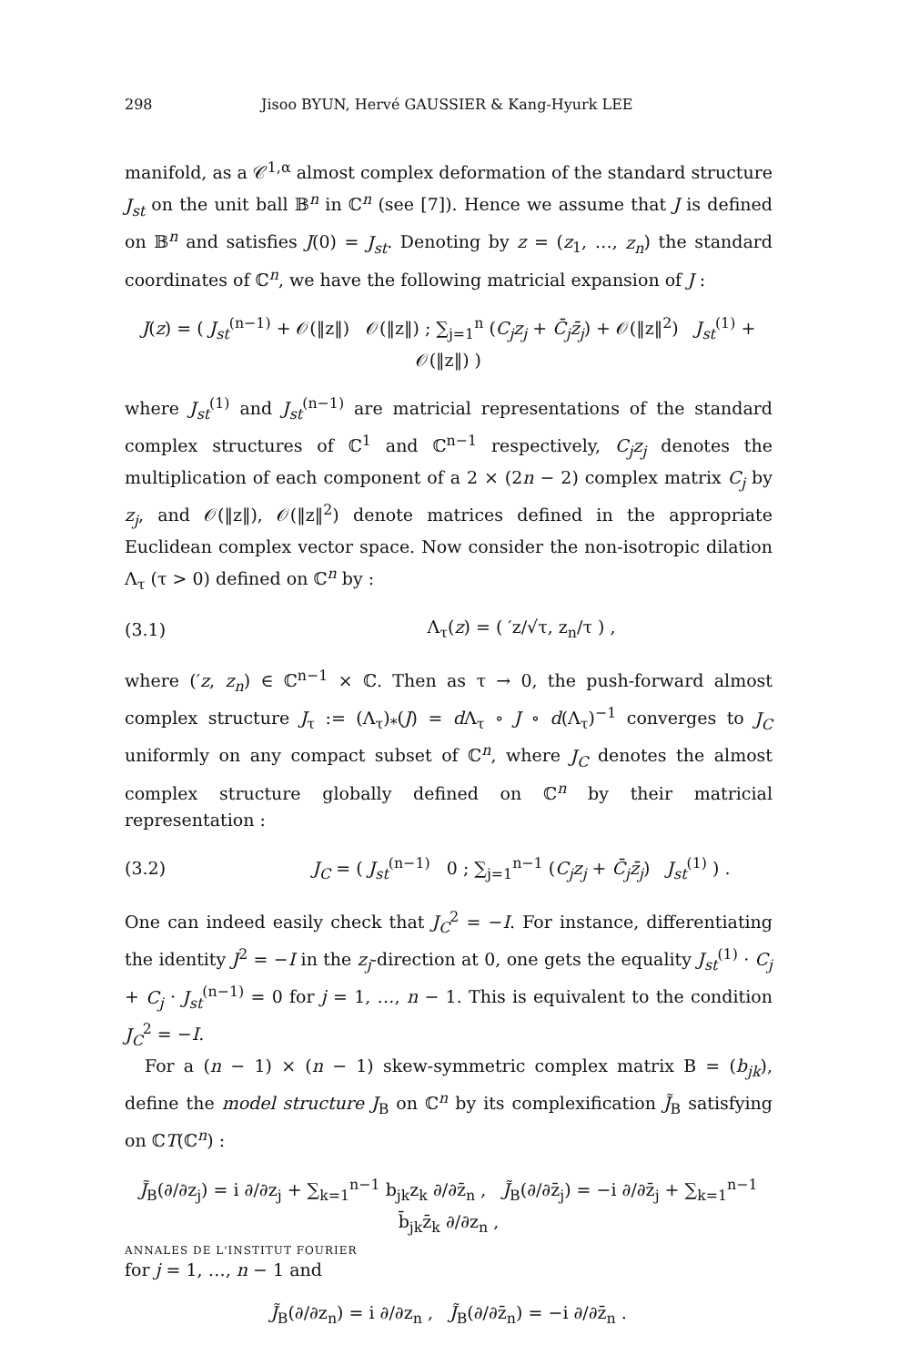298 Jisoo BYUN, Hervé GAUSSIER & Kang-Hyurk LEE
manifold, as a 𝒞<sup>1,α</sup> almost complex deformation of the standard structure J<sub>st</sub> on the unit ball 𝔹<sup>n</sup> in ℂ<sup>n</sup> (see [7]). Hence we assume that J is defined on 𝔹<sup>n</sup> and satisfies J(0) = J<sub>st</sub>. Denoting by z = (z<sub>1</sub>, …, z<sub>n</sub>) the standard coordinates of ℂ<sup>n</sup>, we have the following matricial expansion of J :
J(z) = ( J<sub>st</sub><sup>(n−1)</sup> + 𝒪(‖z‖) 𝒪(‖z‖) ; ∑<sub>j=1</sub><sup>n</sup> (C<sub>j</sub>z<sub>j</sub> + C̄<sub>j</sub>z̄<sub>j</sub>) + 𝒪(‖z‖<sup>2</sup>) J<sub>st</sub><sup>(1)</sup> + 𝒪(‖z‖) )
where J<sub>st</sub><sup>(1)</sup> and J<sub>st</sub><sup>(n−1)</sup> are matricial representations of the standard complex structures of ℂ<sup>1</sup> and ℂ<sup>n−1</sup> respectively, C<sub>j</sub>z<sub>j</sub> denotes the multiplication of each component of a 2 × (2n − 2) complex matrix C<sub>j</sub> by z<sub>j</sub>, and 𝒪(‖z‖), 𝒪(‖z‖<sup>2</sup>) denote matrices defined in the appropriate Euclidean complex vector space. Now consider the non-isotropic dilation Λ<sub>τ</sub> (τ > 0) defined on ℂ<sup>n</sup> by :
(3.1) Λ<sub>τ</sub>(z) = ( ′z/√τ, z<sub>n</sub>/τ ) ,
where (′z, z<sub>n</sub>) ∈ ℂ<sup>n−1</sup> × ℂ. Then as τ → 0, the push-forward almost complex structure J<sub>τ</sub> := (Λ<sub>τ</sub>)<sub>*</sub>(J) = d Λ<sub>τ</sub> ∘ J ∘ d(Λ<sub>τ</sub>)<sup>−1</sup> converges to J<sub>C</sub> uniformly on any compact subset of ℂ<sup>n</sup>, where J<sub>C</sub> denotes the almost complex structure globally defined on ℂ<sup>n</sup> by their matricial representation :
(3.2)
J<sub>C</sub> = ( J<sub>st</sub><sup>(n−1)</sup> 0 ; ∑<sub>j=1</sub><sup>n−1</sup> (C<sub>j</sub>z<sub>j</sub> + C̄<sub>j</sub>z̄<sub>j</sub>) J<sub>st</sub><sup>(1)</sup> ) .
One can indeed easily check that J<sub>C</sub><sup>2</sup> = −I. For instance, differentiating the identity J<sup>2</sup> = −I in the z<sub>j</sub>-direction at 0, one gets the equality J<sub>st</sub><sup>(1)</sup> · C<sub>j</sub> + C<sub>j</sub> · J<sub>st</sub><sup>(n−1)</sup> = 0 for j = 1, …, n − 1. This is equivalent to the condition J<sub>C</sub><sup>2</sup> = −I.
For a (n − 1) × (n − 1) skew-symmetric complex matrix B = (b<sub>jk</sub>), define the model structure J<sub>B</sub> on ℂ<sup>n</sup> by its complexification J̃<sub>B</sub> satisfying on ℂT(ℂ<sup>n</sup>) :
J̃<sub>B</sub>(∂/∂z<sub>j</sub>) = i ∂/∂z<sub>j</sub> + ∑<sub>k=1</sub><sup>n−1</sup> b<sub>jk</sub>z<sub>k</sub> ∂/∂z̄<sub>n</sub> , J̃<sub>B</sub>(∂/∂z̄<sub>j</sub>) = −i ∂/∂z̄<sub>j</sub> + ∑<sub>k=1</sub><sup>n−1</sup> b̄<sub>jk</sub>z̄<sub>k</sub> ∂/∂z<sub>n</sub> ,
for j = 1, …, n − 1 and
J̃<sub>B</sub>(∂/∂z<sub>n</sub>) = i ∂/∂z<sub>n</sub> , J̃<sub>B</sub>(∂/∂z̄<sub>n</sub>) = −i ∂/∂z̄<sub>n</sub> .
ANNALES DE L'INSTITUT FOURIER